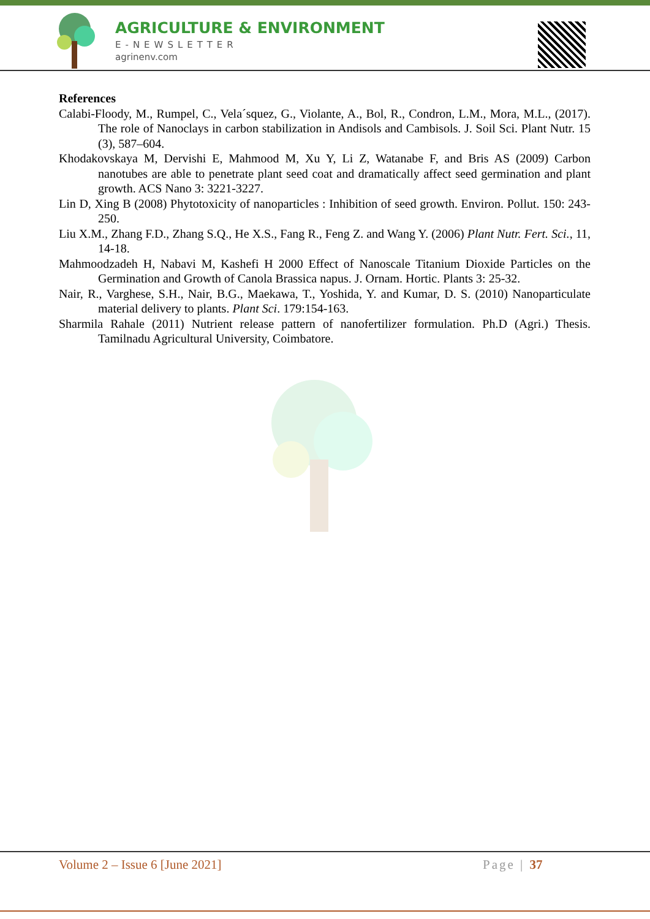AGRICULTURE & ENVIRONMENT
E-NEWSLETTER
agrinenv.com
References
Calabi-Floody, M., Rumpel, C., Vela´squez, G., Violante, A., Bol, R., Condron, L.M., Mora, M.L., (2017). The role of Nanoclays in carbon stabilization in Andisols and Cambisols. J. Soil Sci. Plant Nutr. 15 (3), 587–604.
Khodakovskaya M, Dervishi E, Mahmood M, Xu Y, Li Z, Watanabe F, and Bris AS (2009) Carbon nanotubes are able to penetrate plant seed coat and dramatically affect seed germination and plant growth. ACS Nano 3: 3221-3227.
Lin D, Xing B (2008) Phytotoxicity of nanoparticles : Inhibition of seed growth. Environ. Pollut. 150: 243-250.
Liu X.M., Zhang F.D., Zhang S.Q., He X.S., Fang R., Feng Z. and Wang Y. (2006) Plant Nutr. Fert. Sci., 11, 14-18.
Mahmoodzadeh H, Nabavi M, Kashefi H 2000 Effect of Nanoscale Titanium Dioxide Particles on the Germination and Growth of Canola Brassica napus. J. Ornam. Hortic. Plants 3: 25-32.
Nair, R., Varghese, S.H., Nair, B.G., Maekawa, T., Yoshida, Y. and Kumar, D. S. (2010) Nanoparticulate material delivery to plants. Plant Sci. 179:154-163.
Sharmila Rahale (2011) Nutrient release pattern of nanofertilizer formulation. Ph.D (Agri.) Thesis. Tamilnadu Agricultural University, Coimbatore.
Volume 2 – Issue 6 [June 2021] Page | 37